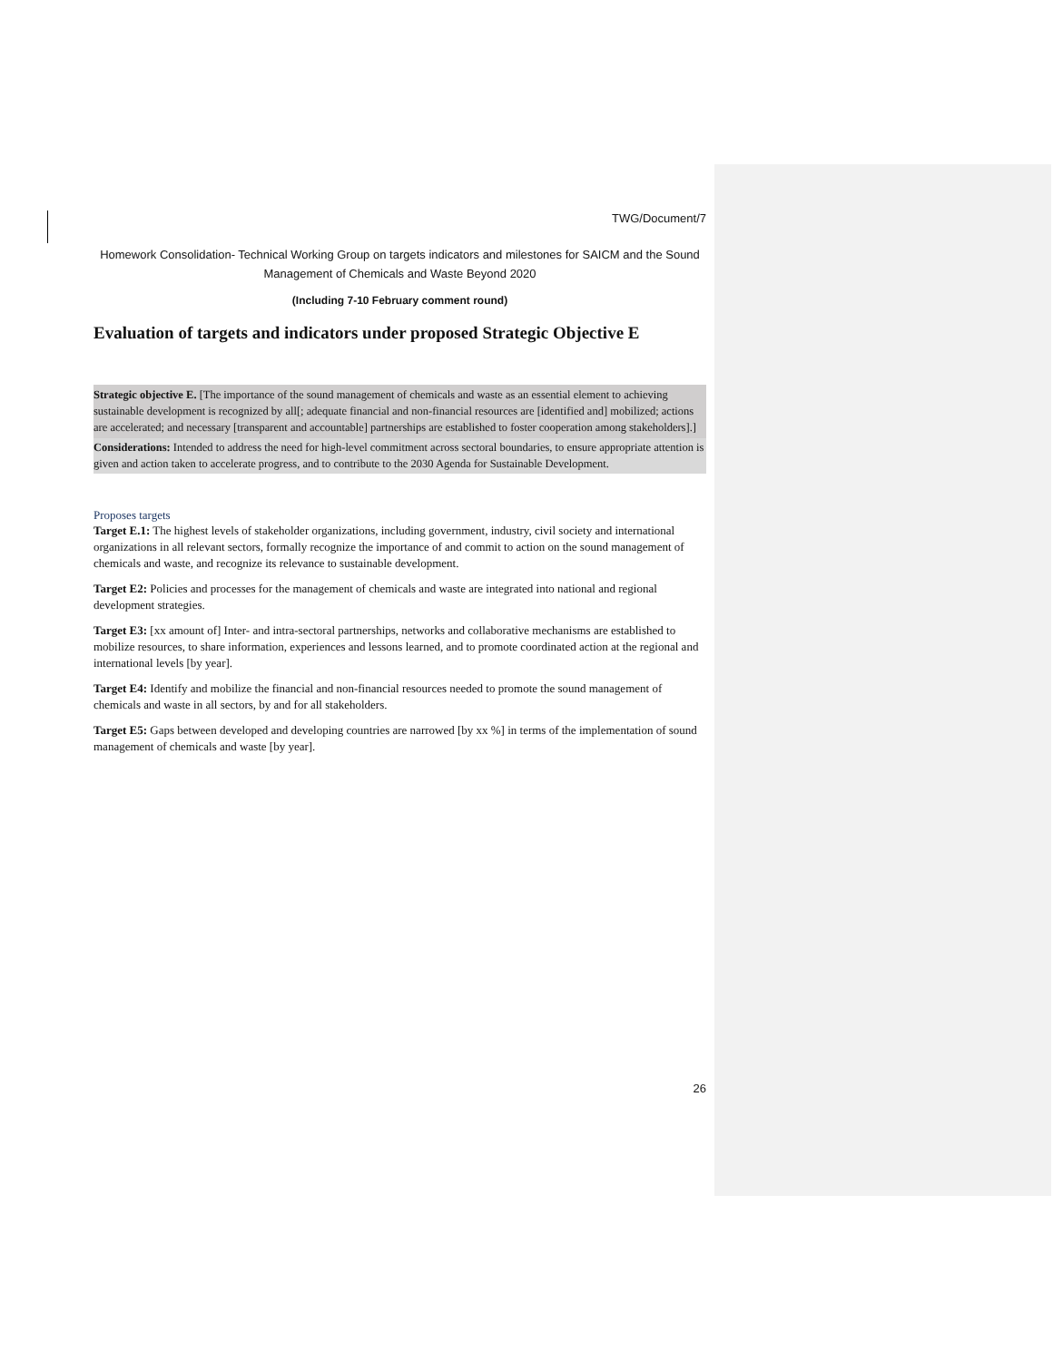TWG/Document/7
Homework Consolidation- Technical Working Group on targets indicators and milestones for SAICM and the Sound Management of Chemicals and Waste Beyond 2020
(Including 7-10 February comment round)
Evaluation of targets and indicators under proposed Strategic Objective E
Strategic objective E. [The importance of the sound management of chemicals and waste as an essential element to achieving sustainable development is recognized by all[; adequate financial and non-financial resources are [identified and] mobilized; actions are accelerated; and necessary [transparent and accountable] partnerships are established to foster cooperation among stakeholders].]
Considerations: Intended to address the need for high-level commitment across sectoral boundaries, to ensure appropriate attention is given and action taken to accelerate progress, and to contribute to the 2030 Agenda for Sustainable Development.
Proposes targets
Target E.1: The highest levels of stakeholder organizations, including government, industry, civil society and international organizations in all relevant sectors, formally recognize the importance of and commit to action on the sound management of chemicals and waste, and recognize its relevance to sustainable development.
Target E2: Policies and processes for the management of chemicals and waste are integrated into national and regional development strategies.
Target E3: [xx amount of] Inter- and intra-sectoral partnerships, networks and collaborative mechanisms are established to mobilize resources, to share information, experiences and lessons learned, and to promote coordinated action at the regional and international levels [by year].
Target E4: Identify and mobilize the financial and non-financial resources needed to promote the sound management of chemicals and waste in all sectors, by and for all stakeholders.
Target E5: Gaps between developed and developing countries are narrowed [by xx %] in terms of the implementation of sound management of chemicals and waste [by year].
26